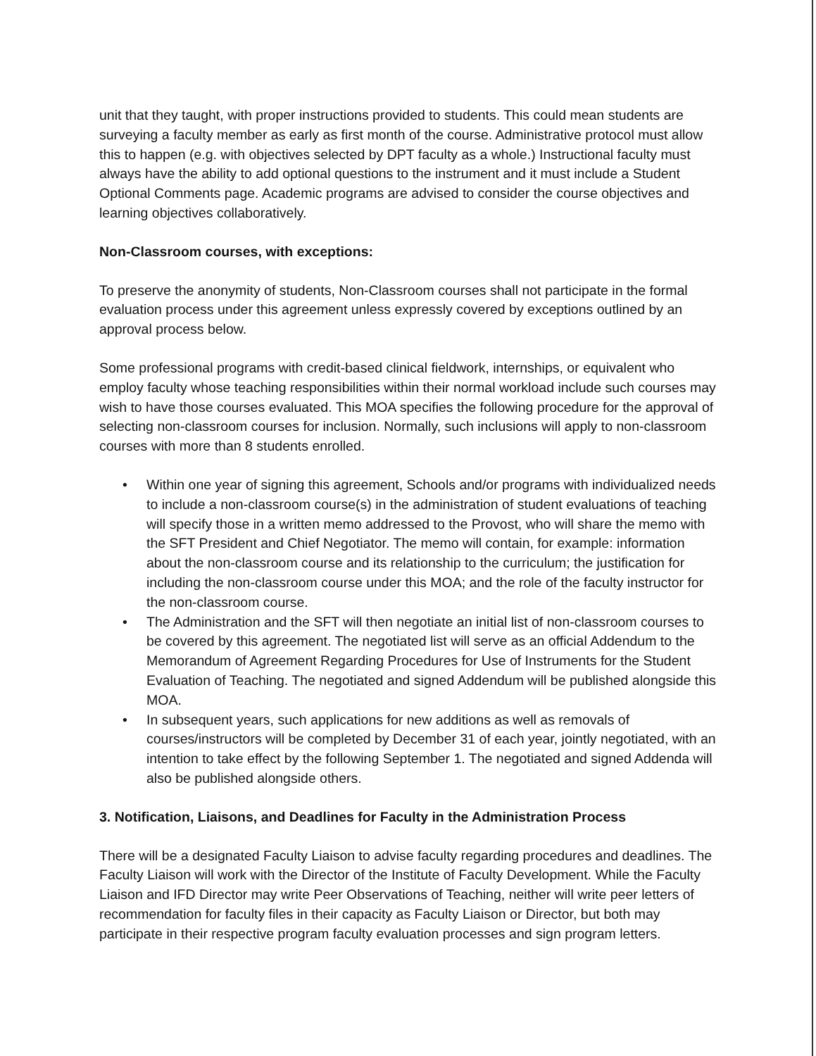unit that they taught, with proper instructions provided to students. This could mean students are surveying a faculty member as early as first month of the course. Administrative protocol must allow this to happen (e.g. with objectives selected by DPT faculty as a whole.) Instructional faculty must always have the ability to add optional questions to the instrument and it must include a Student Optional Comments page. Academic programs are advised to consider the course objectives and learning objectives collaboratively.
Non-Classroom courses, with exceptions:
To preserve the anonymity of students, Non-Classroom courses shall not participate in the formal evaluation process under this agreement unless expressly covered by exceptions outlined by an approval process below.
Some professional programs with credit-based clinical fieldwork, internships, or equivalent who employ faculty whose teaching responsibilities within their normal workload include such courses may wish to have those courses evaluated. This MOA specifies the following procedure for the approval of selecting non-classroom courses for inclusion. Normally, such inclusions will apply to non-classroom courses with more than 8 students enrolled.
• Within one year of signing this agreement, Schools and/or programs with individualized needs to include a non-classroom course(s) in the administration of student evaluations of teaching will specify those in a written memo addressed to the Provost, who will share the memo with the SFT President and Chief Negotiator. The memo will contain, for example: information about the non-classroom course and its relationship to the curriculum; the justification for including the non-classroom course under this MOA; and the role of the faculty instructor for the non-classroom course.
• The Administration and the SFT will then negotiate an initial list of non-classroom courses to be covered by this agreement. The negotiated list will serve as an official Addendum to the Memorandum of Agreement Regarding Procedures for Use of Instruments for the Student Evaluation of Teaching. The negotiated and signed Addendum will be published alongside this MOA.
• In subsequent years, such applications for new additions as well as removals of courses/instructors will be completed by December 31 of each year, jointly negotiated, with an intention to take effect by the following September 1. The negotiated and signed Addenda will also be published alongside others.
3. Notification, Liaisons, and Deadlines for Faculty in the Administration Process
There will be a designated Faculty Liaison to advise faculty regarding procedures and deadlines. The Faculty Liaison will work with the Director of the Institute of Faculty Development. While the Faculty Liaison and IFD Director may write Peer Observations of Teaching, neither will write peer letters of recommendation for faculty files in their capacity as Faculty Liaison or Director, but both may participate in their respective program faculty evaluation processes and sign program letters.